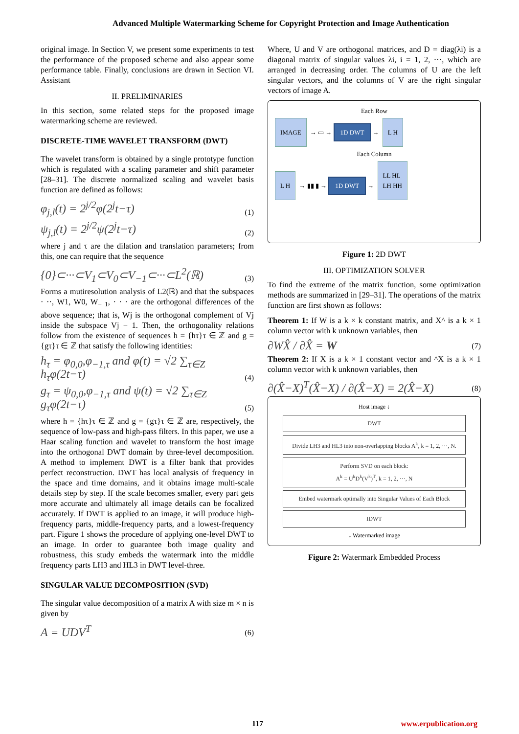Advanced Multiple Watermarking Scheme for Copyright Protection and Image Authentication
original image. In Section V, we present some experiments to test the performance of the proposed scheme and also appear some performance table. Finally, conclusions are drawn in Section VI. Assistant
II. PRELIMINARIES
In this section, some related steps for the proposed image watermarking scheme are reviewed.
DISCRETE-TIME WAVELET TRANSFORM (DWT)
The wavelet transform is obtained by a single prototype function which is regulated with a scaling parameter and shift parameter [28–31]. The discrete normalized scaling and wavelet basis function are defined as follows:
φ<sub>j,l</sub>(t) = 2<sup>j/2</sup>φ(2<sup>j</sup>t−τ) (1)
ψ<sub>j,l</sub>(t) = 2<sup>j/2</sup>ψ(2<sup>j</sup>t−τ) (2)
where j and τ are the dilation and translation parameters; from this, one can require that the sequence
{0}⊂···⊂V<sub>1</sub>⊂V<sub>0</sub>⊂V<sub>−1</sub>⊂···⊂L<sup>2</sup>(ℝ) (3)
Forms a mutiresolution analysis of L2(ℝ) and that the subspaces · ··, W1, W0, W<sub>− 1</sub>, · · · are the orthogonal differences of the above sequence; that is, Wj is the orthogonal complement of Vj inside the subspace Vj − 1. Then, the orthogonality relations follow from the existence of sequences h = {hτ}τ ∈ ℤ and g = {gτ}τ ∈ ℤ that satisfy the following identities:
h<sub>τ</sub> = φ<sub>0,0</sub>,φ<sub>−1,τ</sub> and φ(t) = √2 ∑<sub>τ∈Z</sub> h<sub>τ</sub>φ(2t−τ) (4)
g<sub>τ</sub> = ψ<sub>0,0</sub>,φ<sub>−1,τ</sub> and ψ(t) = √2 ∑<sub>τ∈Z</sub> g<sub>τ</sub>φ(2t−τ) (5)
where h = {hτ}τ ∈ ℤ and g = {gτ}τ ∈ ℤ are, respectively, the sequence of low-pass and high-pass filters. In this paper, we use a Haar scaling function and wavelet to transform the host image into the orthogonal DWT domain by three-level decomposition. A method to implement DWT is a filter bank that provides perfect reconstruction. DWT has local analysis of frequency in the space and time domains, and it obtains image multi-scale details step by step. If the scale becomes smaller, every part gets more accurate and ultimately all image details can be focalized accurately. If DWT is applied to an image, it will produce high-frequency parts, middle-frequency parts, and a lowest-frequency part. Figure 1 shows the procedure of applying one-level DWT to an image. In order to guarantee both image quality and robustness, this study embeds the watermark into the middle frequency parts LH3 and HL3 in DWT level-three.
SINGULAR VALUE DECOMPOSITION (SVD)
The singular value decomposition of a matrix A with size m × n is given by
A = UDV<sup>T</sup> (6)
Where, U and V are orthogonal matrices, and D = diag(λi) is a diagonal matrix of singular values λi, i = 1, 2, ···, which are arranged in decreasing order. The columns of U are the left singular vectors, and the columns of V are the right singular vectors of image A.
Each Row
IMAGE → ▭ → 1D DWT → L H
Each Column
L H → ▮▮ ▮ → 1D DWT → LL HL
LH HH
Figure 1: 2D DWT
III. OPTIMIZATION SOLVER
To find the extreme of the matrix function, some optimization methods are summarized in [29–31]. The operations of the matrix function are first shown as follows:
Theorem 1: If W is a k × k constant matrix, and X^ is a k × 1 column vector with k unknown variables, then
∂WX̂ / ∂X̂ = W (7)
Theorem 2: If X is a k × 1 constant vector and ^X is a k × 1 column vector with k unknown variables, then
∂(X̂−X)<sup>T</sup>(X̂−X) / ∂(X̂−X) = 2(X̂−X) (8)
Host image ↓
DWT
Divide LH3 and HL3 into non-overlapping blocks A<sup>k</sup>, k = 1, 2, ···, N.
Perform SVD on each block:
A<sup>k</sup> = U<sup>k</sup>D<sup>k</sup>(V<sup>k</sup>)<sup>T</sup>, k = 1, 2, ···, N
Embed watermark optimally into Singular Values of Each Block
IDWT
↓ Watermarked image
Figure 2: Watermark Embedded Process
117 www.erpublication.org